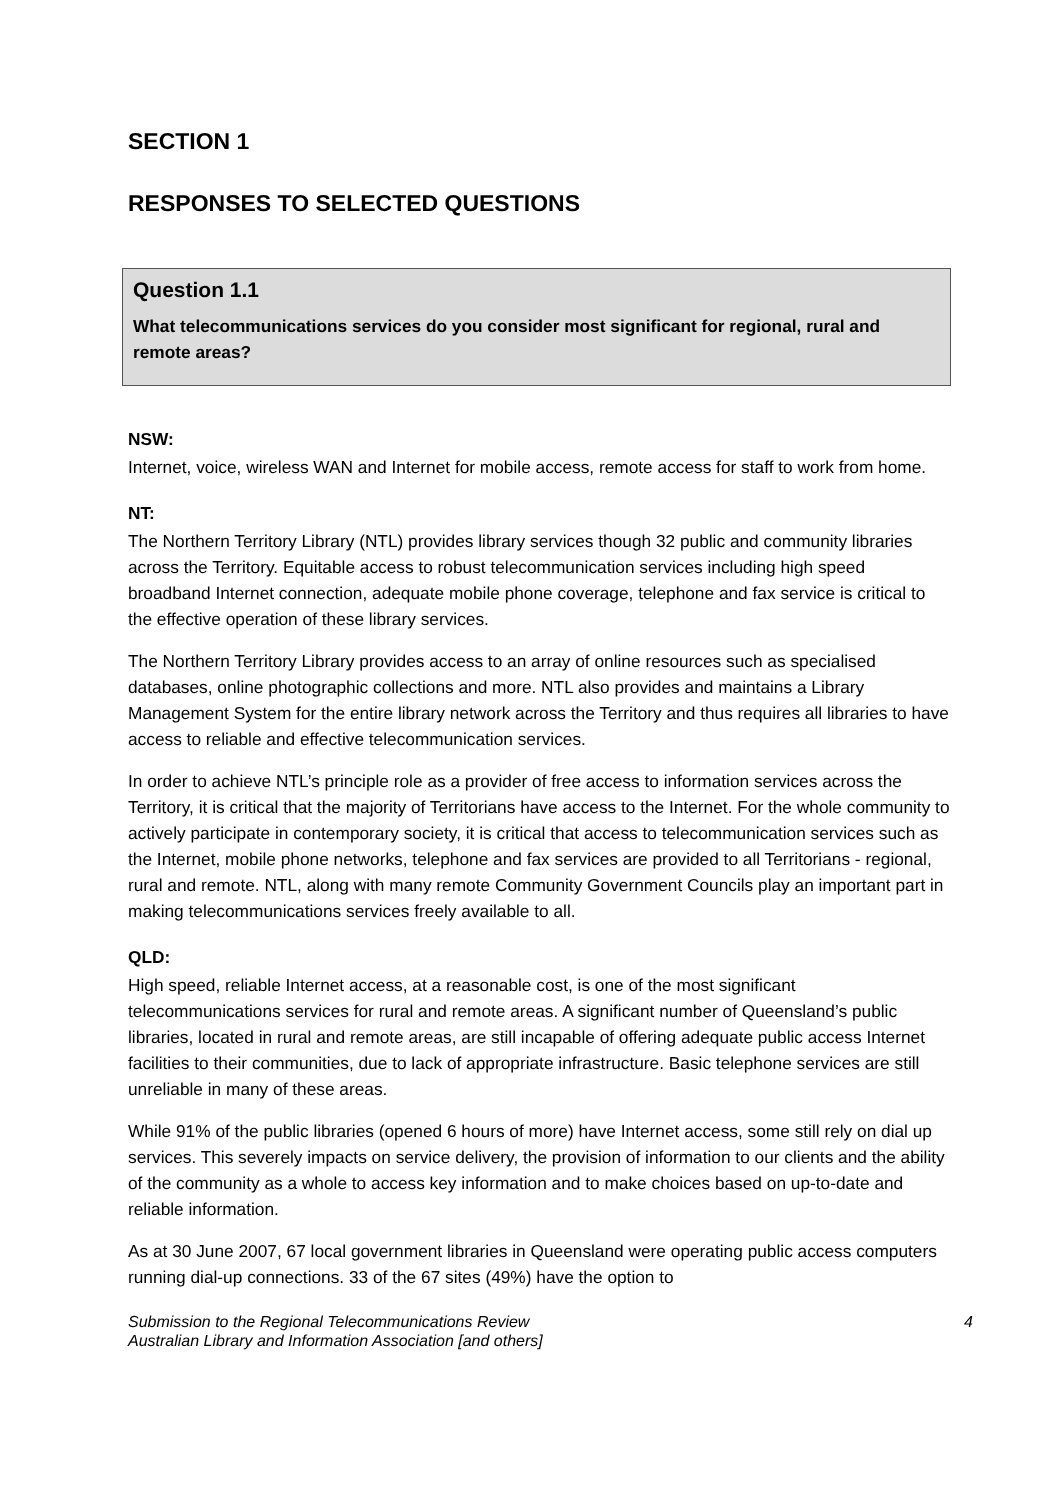SECTION 1
RESPONSES TO SELECTED QUESTIONS
Question 1.1
What telecommunications services do you consider most significant for regional, rural and remote areas?
NSW:
Internet, voice, wireless WAN and Internet for mobile access, remote access for staff to work from home.
NT:
The Northern Territory Library (NTL) provides library services though 32 public and community libraries across the Territory. Equitable access to robust telecommunication services including high speed broadband Internet connection, adequate mobile phone coverage, telephone and fax service is critical to the effective operation of these library services.
The Northern Territory Library provides access to an array of online resources such as specialised databases, online photographic collections and more. NTL also provides and maintains a Library Management System for the entire library network across the Territory and thus requires all libraries to have access to reliable and effective telecommunication services.
In order to achieve NTL’s principle role as a provider of free access to information services across the Territory, it is critical that the majority of Territorians have access to the Internet. For the whole community to actively participate in contemporary society, it is critical that access to telecommunication services such as the Internet, mobile phone networks, telephone and fax services are provided to all Territorians - regional, rural and remote. NTL, along with many remote Community Government Councils play an important part in making telecommunications services freely available to all.
QLD:
High speed, reliable Internet access, at a reasonable cost, is one of the most significant telecommunications services for rural and remote areas. A significant number of Queensland’s public libraries, located in rural and remote areas, are still incapable of offering adequate public access Internet facilities to their communities, due to lack of appropriate infrastructure. Basic telephone services are still unreliable in many of these areas.
While 91% of the public libraries (opened 6 hours of more) have Internet access, some still rely on dial up services. This severely impacts on service delivery, the provision of information to our clients and the ability of the community as a whole to access key information and to make choices based on up-to-date and reliable information.
As at 30 June 2007, 67 local government libraries in Queensland were operating public access computers running dial-up connections. 33 of the 67 sites (49%) have the option to
Submission to the Regional Telecommunications Review
Australian Library and Information Association [and others]
4